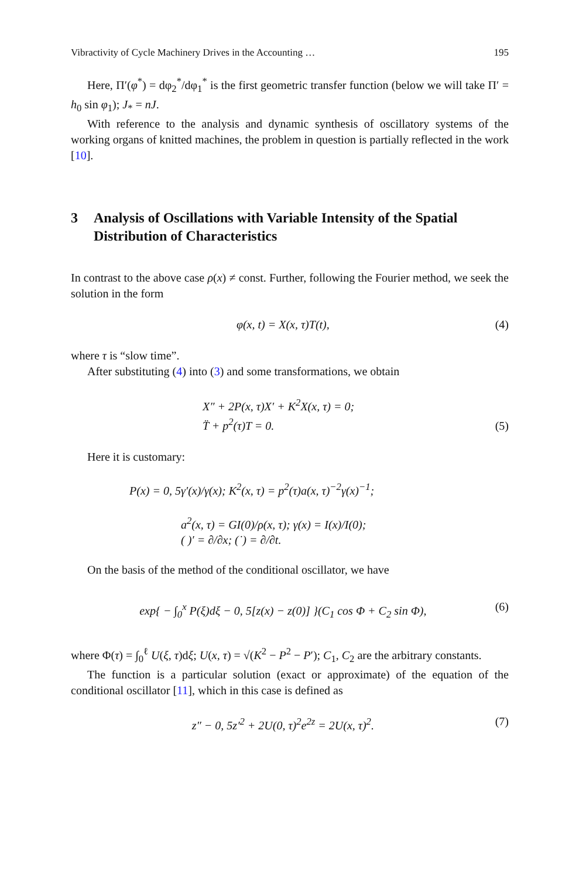Vibractivity of Cycle Machinery Drives in the Accounting … 195
Here, Π′(φ<sup>*</sup>) = dφ<sub>2</sub><sup>*</sup>/dφ<sub>1</sub><sup>*</sup> is the first geometric transfer function (below we will take Π′ = h<sub>0</sub> sin φ<sub>1</sub>); J<sub>*</sub> = nJ.
With reference to the analysis and dynamic synthesis of oscillatory systems of the working organs of knitted machines, the problem in question is partially reflected in the work [10].
3 Analysis of Oscillations with Variable Intensity of the Spatial Distribution of Characteristics
In contrast to the above case ρ(x) ≠ const. Further, following the Fourier method, we seek the solution in the form
φ(x, t) = X(x, τ)T(t), (4)
where τ is “slow time”.
After substituting (4) into (3) and some transformations, we obtain
X″ + 2P(x, τ)X′ + K<sup>2</sup>X(x, τ) = 0;
T̈ + p<sup>2</sup>(τ)T = 0. (5)
Here it is customary:
P(x) = 0, 5γ′(x)/γ(x); K<sup>2</sup>(x, τ) = p<sup>2</sup>(τ)a(x, τ)<sup>−2</sup>γ(x)<sup>−1</sup>;
a<sup>2</sup>(x, τ) = GI(0)/ρ(x, τ); γ(x) = I(x)/I(0);
( )′ = ∂/∂x; (˙) = ∂/∂t.
On the basis of the method of the conditional oscillator, we have
exp{ − ∫<sub>0</sub><sup>x</sup> P(ξ)dξ − 0, 5[z(x) − z(0)] }(C<sub>1</sub> cos Φ + C<sub>2</sub> sin Φ), (6)
where Φ(τ) = ∫<sub>0</sub><sup>ℓ</sup> U(ξ, τ)dξ; U(x, τ) = √(K<sup>2</sup> − P<sup>2</sup> − P′); C<sub>1</sub>, C<sub>2</sub> are the arbitrary constants.
The function is a particular solution (exact or approximate) of the equation of the conditional oscillator [11], which in this case is defined as
z″ − 0, 5z′<sup>2</sup> + 2U(0, τ)<sup>2</sup>e<sup>2z</sup> = 2U(x, τ)<sup>2</sup>. (7)